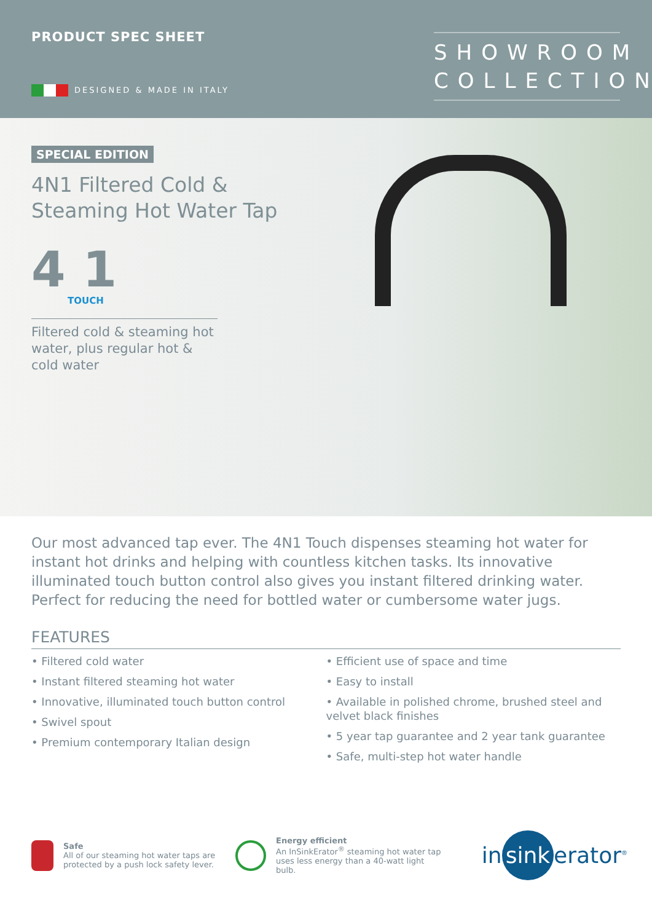PRODUCT SPEC SHEET
DESIGNED & MADE IN ITALY
SHOWROOM
COLLECTION
SPECIAL EDITION
4N1 Filtered Cold &
Steaming Hot Water Tap
4 1
TOUCH
Filtered cold & steaming hot water, plus regular hot & cold water
Our most advanced tap ever. The 4N1 Touch dispenses steaming hot water for instant hot drinks and helping with countless kitchen tasks. Its innovative illuminated touch button control also gives you instant filtered drinking water. Perfect for reducing the need for bottled water or cumbersome water jugs.
FEATURES
• Filtered cold water
• Instant filtered steaming hot water
• Innovative, illuminated touch button control
• Swivel spout
• Premium contemporary Italian design
• Efficient use of space and time
• Easy to install
• Available in polished chrome, brushed steel and velvet black finishes
• 5 year tap guarantee and 2 year tank guarantee
• Safe, multi-step hot water handle
Safe
All of our steaming hot water taps are protected by a push lock safety lever.
Energy efficient
An InSinkErator<sup>®</sup> steaming hot water tap uses less energy than a 40-watt light bulb.
in sink erator<sup>®</sup>